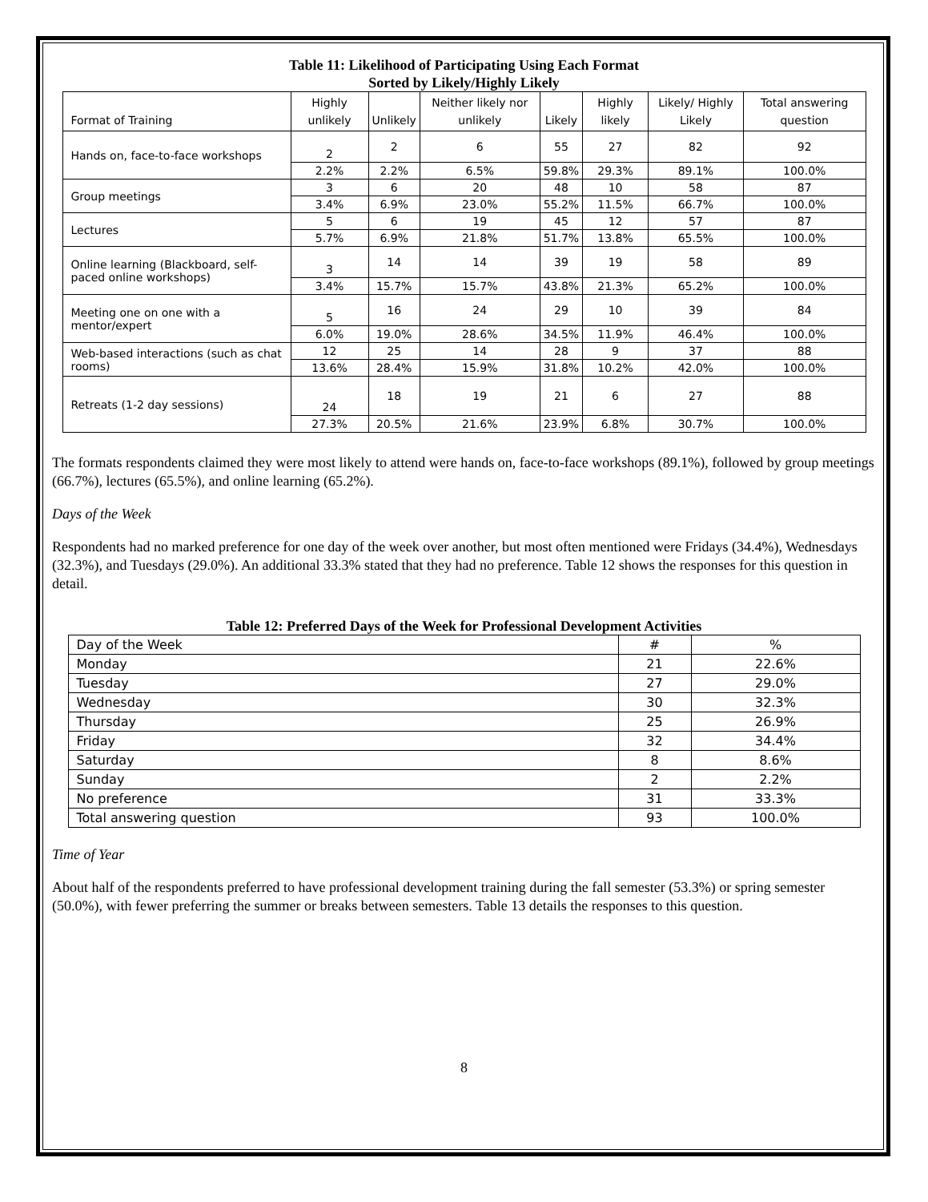Table 11: Likelihood of Participating Using Each Format
Sorted by Likely/Highly Likely
| Format of Training | Highly unlikely | Unlikely | Neither likely nor unlikely | Likely | Highly likely | Likely/ Highly Likely | Total answering question |
| --- | --- | --- | --- | --- | --- | --- | --- |
| Hands on, face-to-face workshops | 2 | 2 | 6 | 55 | 27 | 82 | 92 |
| | 2.2% | 2.2% | 6.5% | 59.8% | 29.3% | 89.1% | 100.0% |
| Group meetings | 3 | 6 | 20 | 48 | 10 | 58 | 87 |
| | 3.4% | 6.9% | 23.0% | 55.2% | 11.5% | 66.7% | 100.0% |
| Lectures | 5 | 6 | 19 | 45 | 12 | 57 | 87 |
| | 5.7% | 6.9% | 21.8% | 51.7% | 13.8% | 65.5% | 100.0% |
| Online learning (Blackboard, self-paced online workshops) | 3 | 14 | 14 | 39 | 19 | 58 | 89 |
| | 3.4% | 15.7% | 15.7% | 43.8% | 21.3% | 65.2% | 100.0% |
| Meeting one on one with a mentor/expert | 5 | 16 | 24 | 29 | 10 | 39 | 84 |
| | 6.0% | 19.0% | 28.6% | 34.5% | 11.9% | 46.4% | 100.0% |
| Web-based interactions (such as chat rooms) | 12 | 25 | 14 | 28 | 9 | 37 | 88 |
| | 13.6% | 28.4% | 15.9% | 31.8% | 10.2% | 42.0% | 100.0% |
| Retreats (1-2 day sessions) | 24 | 18 | 19 | 21 | 6 | 27 | 88 |
| | 27.3% | 20.5% | 21.6% | 23.9% | 6.8% | 30.7% | 100.0% |
The formats respondents claimed they were most likely to attend were hands on, face-to-face workshops (89.1%), followed by group meetings (66.7%), lectures (65.5%), and online learning (65.2%).
Days of the Week
Respondents had no marked preference for one day of the week over another, but most often mentioned were Fridays (34.4%), Wednesdays (32.3%), and Tuesdays (29.0%). An additional 33.3% stated that they had no preference. Table 12 shows the responses for this question in detail.
Table 12: Preferred Days of the Week for Professional Development Activities
| Day of the Week | # | % |
| Monday | 21 | 22.6% |
| Tuesday | 27 | 29.0% |
| Wednesday | 30 | 32.3% |
| Thursday | 25 | 26.9% |
| Friday | 32 | 34.4% |
| Saturday | 8 | 8.6% |
| Sunday | 2 | 2.2% |
| No preference | 31 | 33.3% |
| Total answering question | 93 | 100.0% |
Time of Year
About half of the respondents preferred to have professional development training during the fall semester (53.3%) or spring semester (50.0%), with fewer preferring the summer or breaks between semesters. Table 13 details the responses to this question.
8